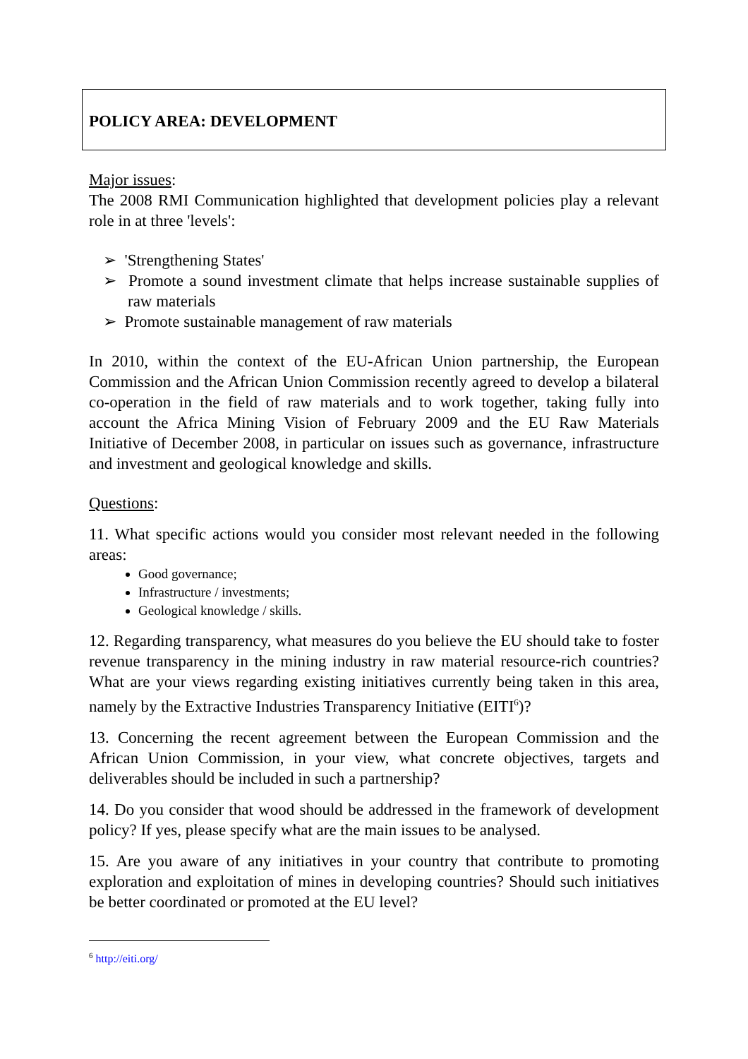POLICY AREA: DEVELOPMENT
Major issues:
The 2008 RMI Communication highlighted that development policies play a relevant role in at three 'levels':
➢ 'Strengthening States'
➢ Promote a sound investment climate that helps increase sustainable supplies of raw materials
➢ Promote sustainable management of raw materials
In 2010, within the context of the EU-African Union partnership, the European Commission and the African Union Commission recently agreed to develop a bilateral co-operation in the field of raw materials and to work together, taking fully into account the Africa Mining Vision of February 2009 and the EU Raw Materials Initiative of December 2008, in particular on issues such as governance, infrastructure and investment and geological knowledge and skills.
Questions:
11. What specific actions would you consider most relevant needed in the following areas:
Good governance;
Infrastructure / investments;
Geological knowledge / skills.
12. Regarding transparency, what measures do you believe the EU should take to foster revenue transparency in the mining industry in raw material resource-rich countries? What are your views regarding existing initiatives currently being taken in this area, namely by the Extractive Industries Transparency Initiative (EITI<sup>6</sup>)?
13. Concerning the recent agreement between the European Commission and the African Union Commission, in your view, what concrete objectives, targets and deliverables should be included in such a partnership?
14. Do you consider that wood should be addressed in the framework of development policy? If yes, please specify what are the main issues to be analysed.
15. Are you aware of any initiatives in your country that contribute to promoting exploration and exploitation of mines in developing countries? Should such initiatives be better coordinated or promoted at the EU level?
<sup>6</sup> http://eiti.org/